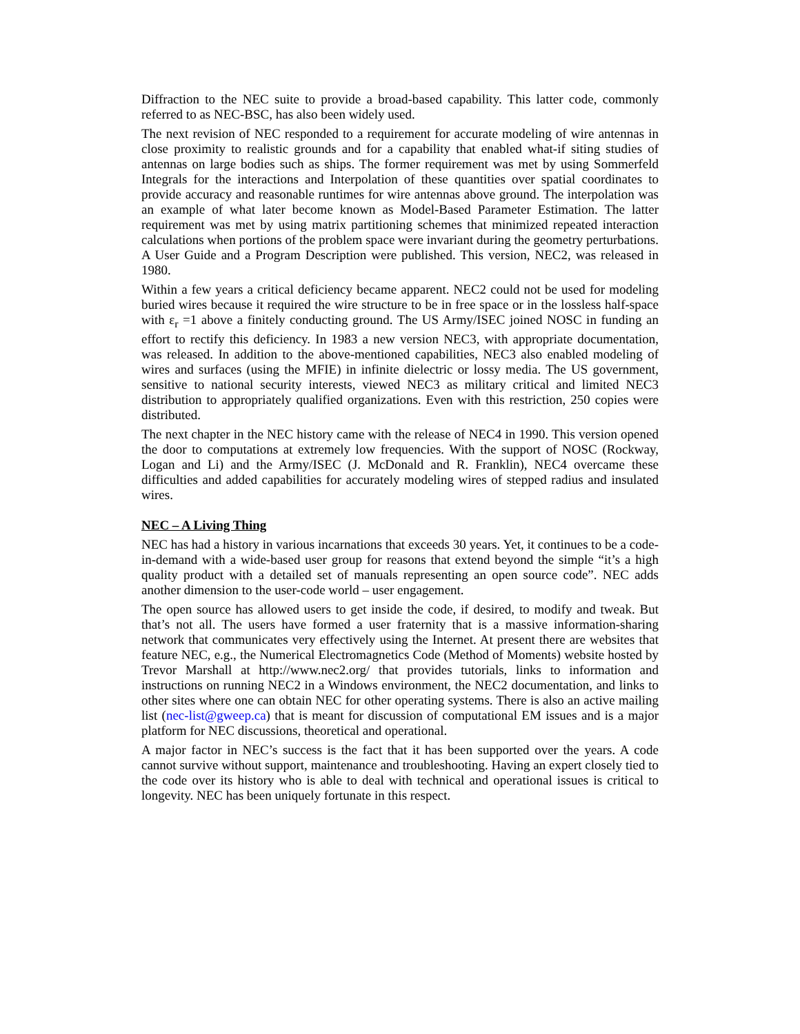Diffraction to the NEC suite to provide a broad-based capability. This latter code, commonly referred to as NEC-BSC, has also been widely used.
The next revision of NEC responded to a requirement for accurate modeling of wire antennas in close proximity to realistic grounds and for a capability that enabled what-if siting studies of antennas on large bodies such as ships. The former requirement was met by using Sommerfeld Integrals for the interactions and Interpolation of these quantities over spatial coordinates to provide accuracy and reasonable runtimes for wire antennas above ground. The interpolation was an example of what later become known as Model-Based Parameter Estimation. The latter requirement was met by using matrix partitioning schemes that minimized repeated interaction calculations when portions of the problem space were invariant during the geometry perturbations. A User Guide and a Program Description were published. This version, NEC2, was released in 1980.
Within a few years a critical deficiency became apparent. NEC2 could not be used for modeling buried wires because it required the wire structure to be in free space or in the lossless half-space with ε<sub>r</sub> =1 above a finitely conducting ground. The US Army/ISEC joined NOSC in funding an effort to rectify this deficiency. In 1983 a new version NEC3, with appropriate documentation, was released. In addition to the above-mentioned capabilities, NEC3 also enabled modeling of wires and surfaces (using the MFIE) in infinite dielectric or lossy media. The US government, sensitive to national security interests, viewed NEC3 as military critical and limited NEC3 distribution to appropriately qualified organizations. Even with this restriction, 250 copies were distributed.
The next chapter in the NEC history came with the release of NEC4 in 1990. This version opened the door to computations at extremely low frequencies. With the support of NOSC (Rockway, Logan and Li) and the Army/ISEC (J. McDonald and R. Franklin), NEC4 overcame these difficulties and added capabilities for accurately modeling wires of stepped radius and insulated wires.
NEC – A Living Thing
NEC has had a history in various incarnations that exceeds 30 years. Yet, it continues to be a code-in-demand with a wide-based user group for reasons that extend beyond the simple “it’s a high quality product with a detailed set of manuals representing an open source code”. NEC adds another dimension to the user-code world – user engagement.
The open source has allowed users to get inside the code, if desired, to modify and tweak. But that’s not all. The users have formed a user fraternity that is a massive information-sharing network that communicates very effectively using the Internet. At present there are websites that feature NEC, e.g., the Numerical Electromagnetics Code (Method of Moments) website hosted by Trevor Marshall at http://www.nec2.org/ that provides tutorials, links to information and instructions on running NEC2 in a Windows environment, the NEC2 documentation, and links to other sites where one can obtain NEC for other operating systems. There is also an active mailing list (nec-list@gweep.ca) that is meant for discussion of computational EM issues and is a major platform for NEC discussions, theoretical and operational.
A major factor in NEC’s success is the fact that it has been supported over the years. A code cannot survive without support, maintenance and troubleshooting. Having an expert closely tied to the code over its history who is able to deal with technical and operational issues is critical to longevity. NEC has been uniquely fortunate in this respect.